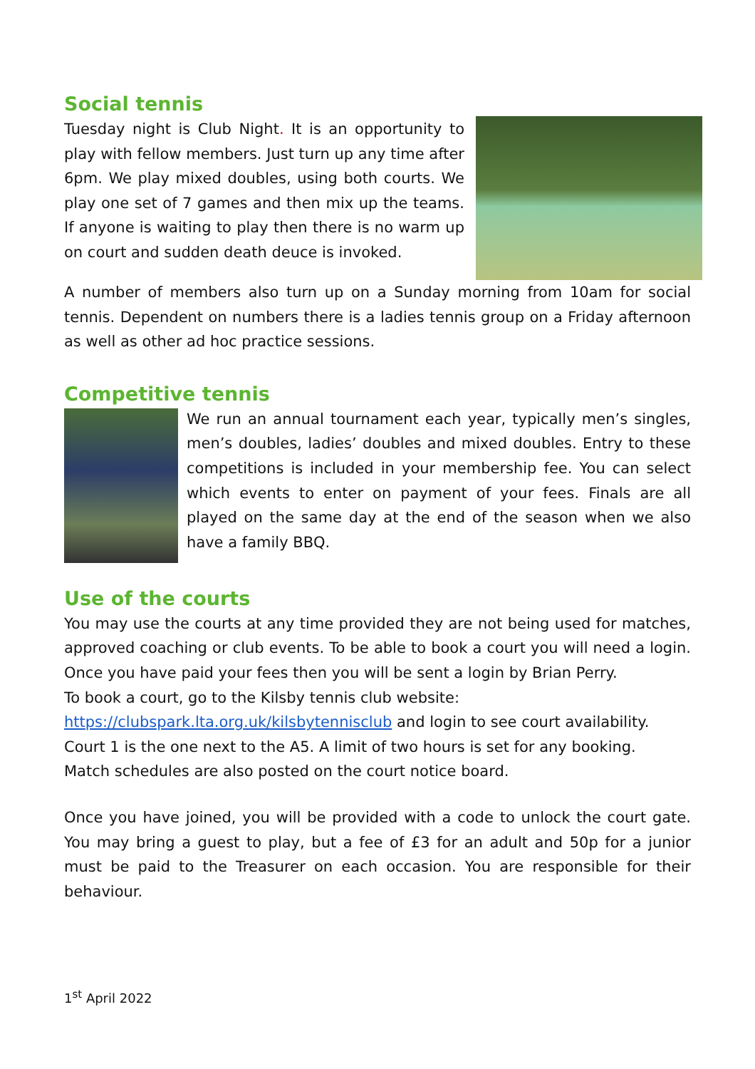Social tennis
Tuesday night is Club Night. It is an opportunity to play with fellow members. Just turn up any time after 6pm. We play mixed doubles, using both courts. We play one set of 7 games and then mix up the teams. If anyone is waiting to play then there is no warm up on court and sudden death deuce is invoked.
A number of members also turn up on a Sunday morning from 10am for social tennis. Dependent on numbers there is a ladies tennis group on a Friday afternoon as well as other ad hoc practice sessions.
Competitive tennis
We run an annual tournament each year, typically men’s singles, men’s doubles, ladies’ doubles and mixed doubles. Entry to these competitions is included in your membership fee. You can select which events to enter on payment of your fees. Finals are all played on the same day at the end of the season when we also have a family BBQ.
Use of the courts
You may use the courts at any time provided they are not being used for matches, approved coaching or club events. To be able to book a court you will need a login. Once you have paid your fees then you will be sent a login by Brian Perry.
To book a court, go to the Kilsby tennis club website:
https://clubspark.lta.org.uk/kilsbytennisclub and login to see court availability.
Court 1 is the one next to the A5. A limit of two hours is set for any booking.
Match schedules are also posted on the court notice board.
Once you have joined, you will be provided with a code to unlock the court gate. You may bring a guest to play, but a fee of £3 for an adult and 50p for a junior must be paid to the Treasurer on each occasion. You are responsible for their behaviour.
1<sup>st</sup> April 2022